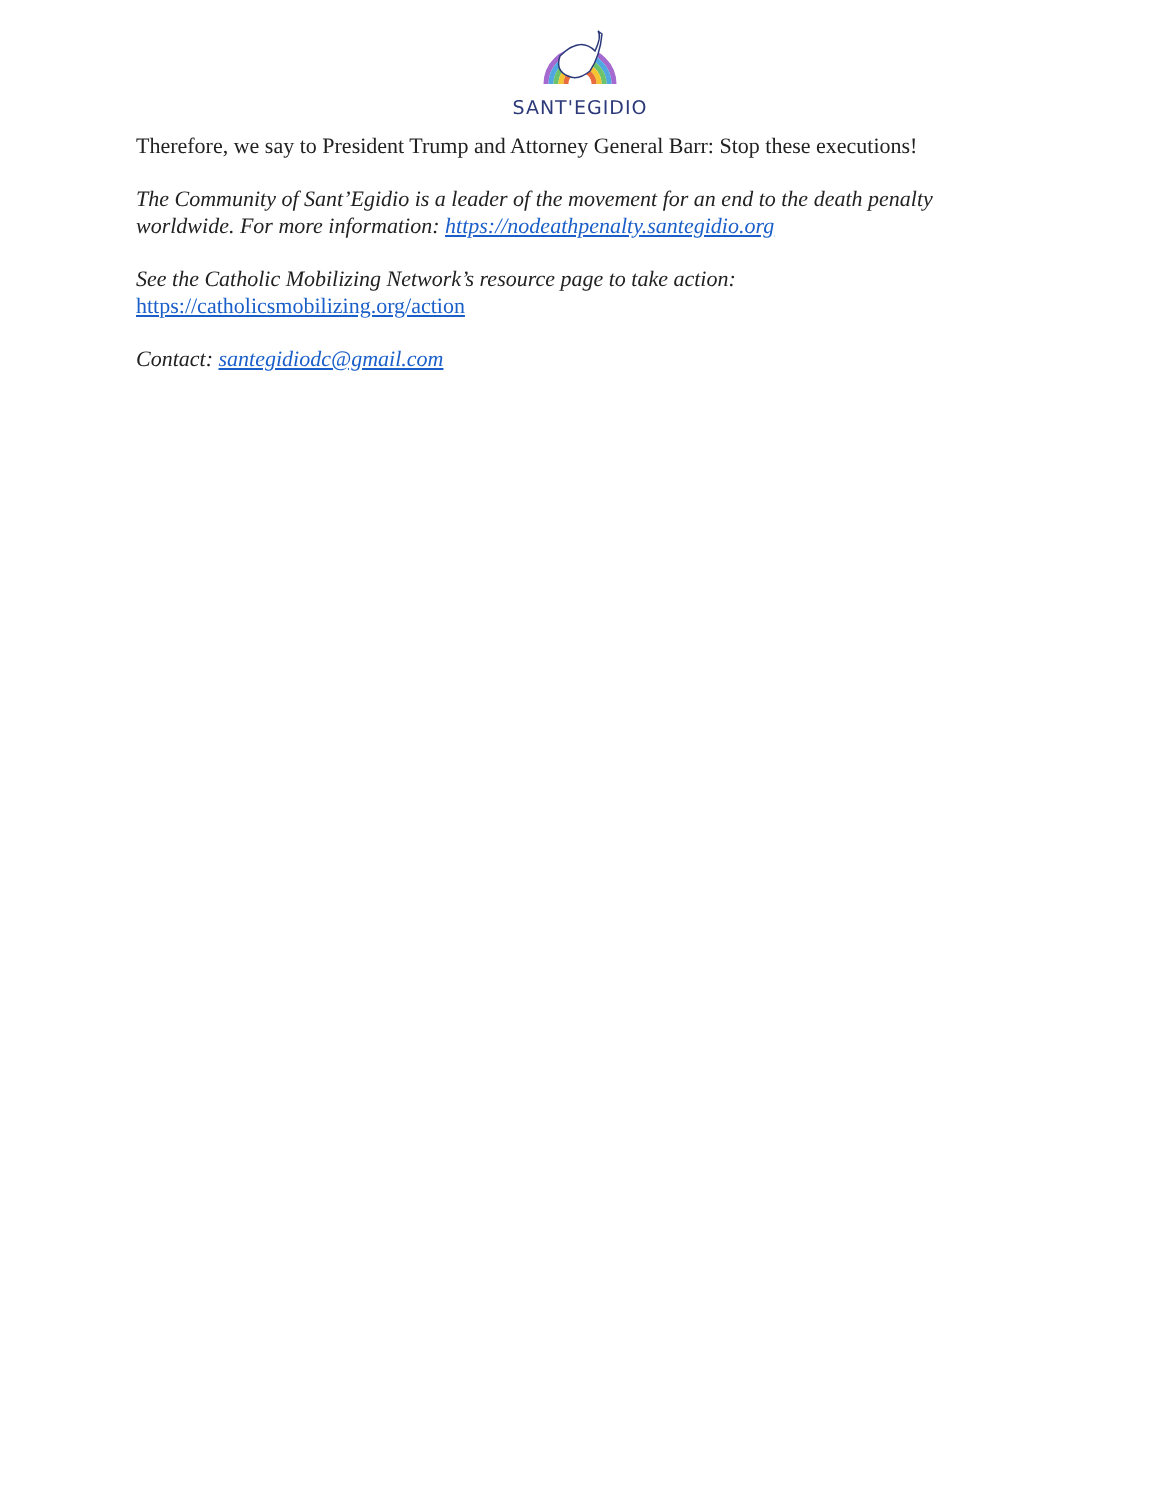SANT'EGIDIO
Therefore, we say to President Trump and Attorney General Barr: Stop these executions!
The Community of Sant’Egidio is a leader of the movement for an end to the death penalty worldwide. For more information: https://nodeathpenalty.santegidio.org
See the Catholic Mobilizing Network’s resource page to take action:
https://catholicsmobilizing.org/action
Contact: santegidiodc@gmail.com